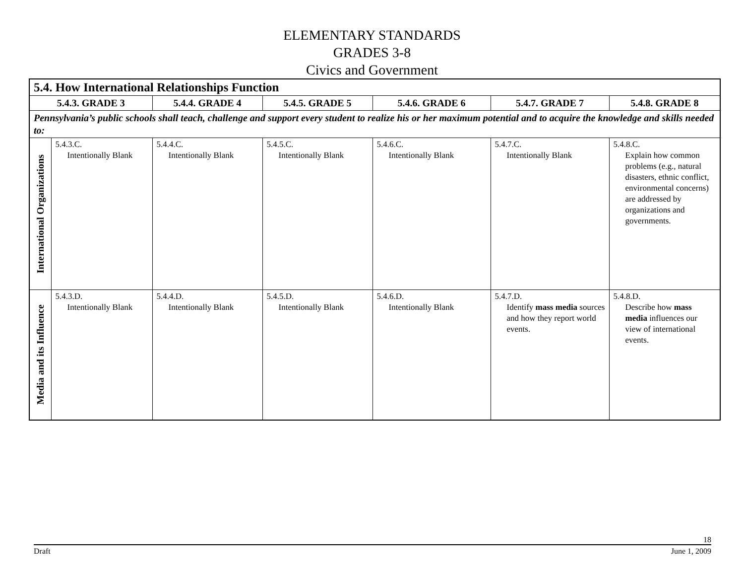ELEMENTARY STANDARDS
GRADES 3-8
Civics and Government
| 5.4. How International Relationships Function | | | | | | |
| --- | --- | --- | --- | --- | --- | --- |
| 5.4.3. GRADE 3 | | 5.4.4. GRADE 4 | 5.4.5. GRADE 5 | 5.4.6. GRADE 6 | 5.4.7. GRADE 7 | 5.4.8. GRADE 8 |
| Pennsylvania’s public schools shall teach, challenge and support every student to realize his or her maximum potential and to acquire the knowledge and skills needed to: | | | | | | |
| International Organizations | 5.4.3.C. Intentionally Blank | 5.4.4.C. Intentionally Blank | 5.4.5.C. Intentionally Blank | 5.4.6.C. Intentionally Blank | 5.4.7.C. Intentionally Blank | 5.4.8.C. Explain how common problems (e.g., natural disasters, ethnic conflict, environmental concerns) are addressed by organizations and governments. |
| Media and its Influence | 5.4.3.D. Intentionally Blank | 5.4.4.D. Intentionally Blank | 5.4.5.D. Intentionally Blank | 5.4.6.D. Intentionally Blank | 5.4.7.D. Identify mass media sources and how they report world events. | 5.4.8.D. Describe how mass media influences our view of international events. |
18
Draft June 1, 2009